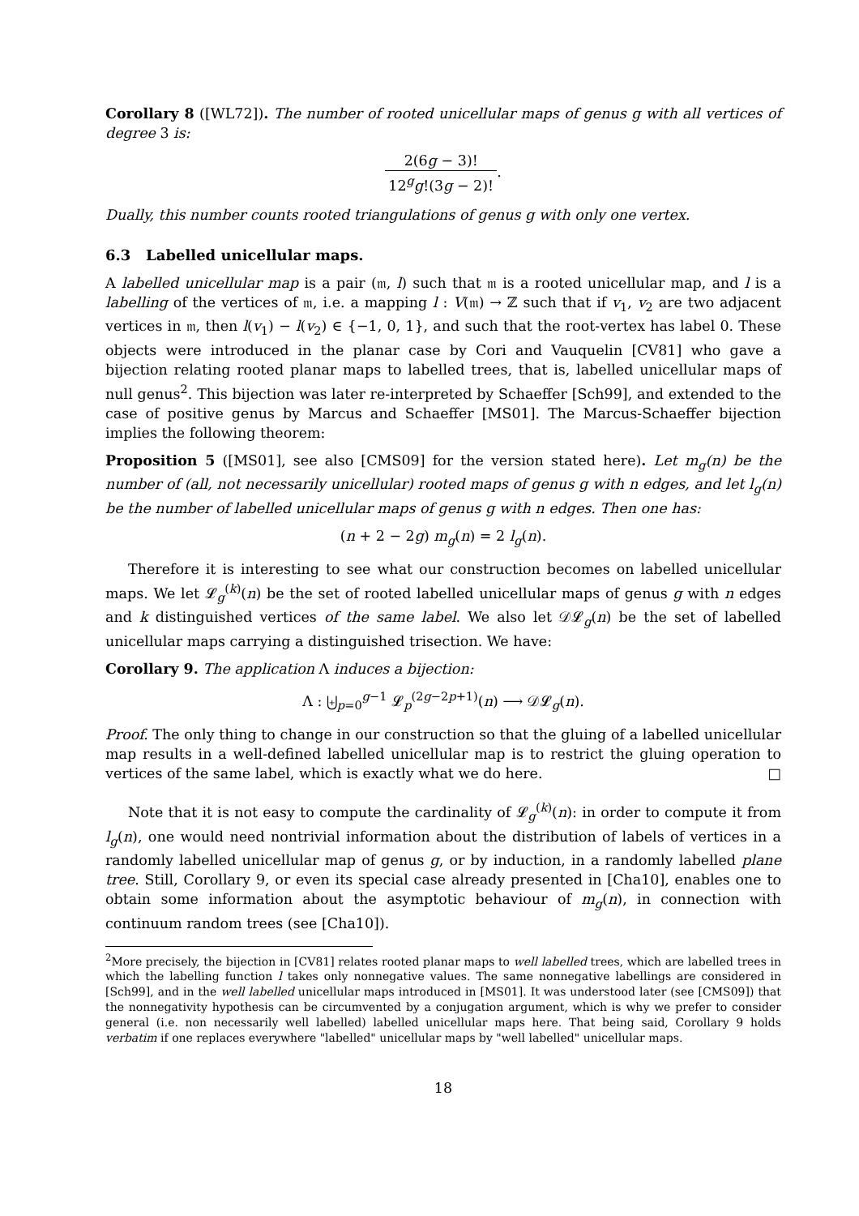Corollary 8 ([WL72]). The number of rooted unicellular maps of genus g with all vertices of degree 3 is:
2(6g − 3)! 12<sup>g</sup>g!(3g − 2)!.
Dually, this number counts rooted triangulations of genus g with only one vertex.
6.3 Labelled unicellular maps.
A labelled unicellular map is a pair (𝔪, l) such that 𝔪 is a rooted unicellular map, and l is a labelling of the vertices of 𝔪, i.e. a mapping l : V(𝔪) → ℤ such that if v<sub>1</sub>, v<sub>2</sub> are two adjacent vertices in 𝔪, then l(v<sub>1</sub>) − l(v<sub>2</sub>) ∈ {−1, 0, 1}, and such that the root-vertex has label 0. These objects were introduced in the planar case by Cori and Vauquelin [CV81] who gave a bijection relating rooted planar maps to labelled trees, that is, labelled unicellular maps of null genus<sup>2</sup>. This bijection was later re-interpreted by Schaeffer [Sch99], and extended to the case of positive genus by Marcus and Schaeffer [MS01]. The Marcus-Schaeffer bijection implies the following theorem:
Proposition 5 ([MS01], see also [CMS09] for the version stated here). Let m<sub>g</sub>(n) be the number of (all, not necessarily unicellular) rooted maps of genus g with n edges, and let l<sub>g</sub>(n) be the number of labelled unicellular maps of genus g with n edges. Then one has:
(n + 2 − 2g) m<sub>g</sub>(n) = 2 l<sub>g</sub>(n).
Therefore it is interesting to see what our construction becomes on labelled unicellular maps. We let 𝓛<sub>g</sub><sup>(k)</sup>(n) be the set of rooted labelled unicellular maps of genus g with n edges and k distinguished vertices of the same label. We also let 𝒟𝓛<sub>g</sub>(n) be the set of labelled unicellular maps carrying a distinguished trisection. We have:
Corollary 9. The application Λ induces a bijection:
Λ : ⨄<sub>p=0</sub><sup>g−1</sup> 𝓛<sub>p</sub><sup>(2g−2p+1)</sup>(n) ⟶ 𝒟𝓛<sub>g</sub>(n).
Proof. The only thing to change in our construction so that the gluing of a labelled unicellular map results in a well-defined labelled unicellular map is to restrict the gluing operation to vertices of the same label, which is exactly what we do here. □
Note that it is not easy to compute the cardinality of 𝓛<sub>g</sub><sup>(k)</sup>(n): in order to compute it from l<sub>g</sub>(n), one would need nontrivial information about the distribution of labels of vertices in a randomly labelled unicellular map of genus g, or by induction, in a randomly labelled plane tree. Still, Corollary 9, or even its special case already presented in [Cha10], enables one to obtain some information about the asymptotic behaviour of m<sub>g</sub>(n), in connection with continuum random trees (see [Cha10]).
<sup>2</sup> More precisely, the bijection in [CV81] relates rooted planar maps to well labelled trees, which are labelled trees in which the labelling function l takes only nonnegative values. The same nonnegative labellings are considered in [Sch99], and in the well labelled unicellular maps introduced in [MS01]. It was understood later (see [CMS09]) that the nonnegativity hypothesis can be circumvented by a conjugation argument, which is why we prefer to consider general (i.e. non necessarily well labelled) labelled unicellular maps here. That being said, Corollary 9 holds verbatim if one replaces everywhere "labelled" unicellular maps by "well labelled" unicellular maps.
18